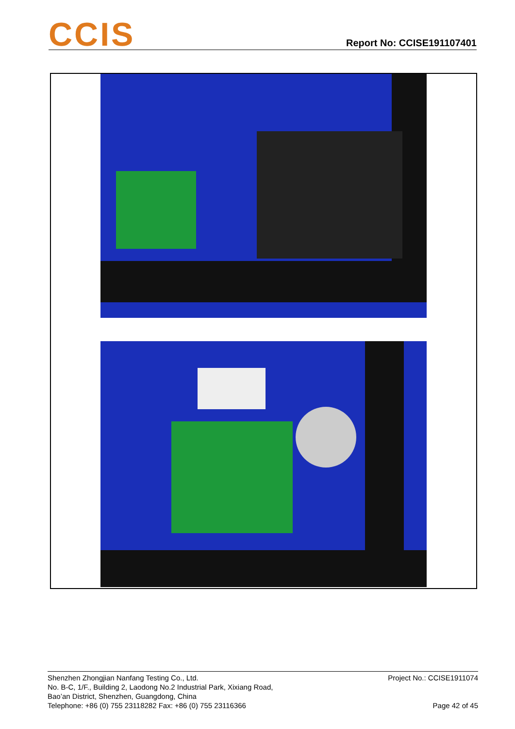CCIS
Report No: CCISE191107401
Shenzhen Zhongjian Nanfang Testing Co., Ltd.
No. B-C, 1/F., Building 2, Laodong No.2 Industrial Park, Xixiang Road,
Bao’an District, Shenzhen, Guangdong, China
Telephone: +86 (0) 755 23118282 Fax: +86 (0) 755 23116366
Project No.: CCISE1911074
Page 42 of 45